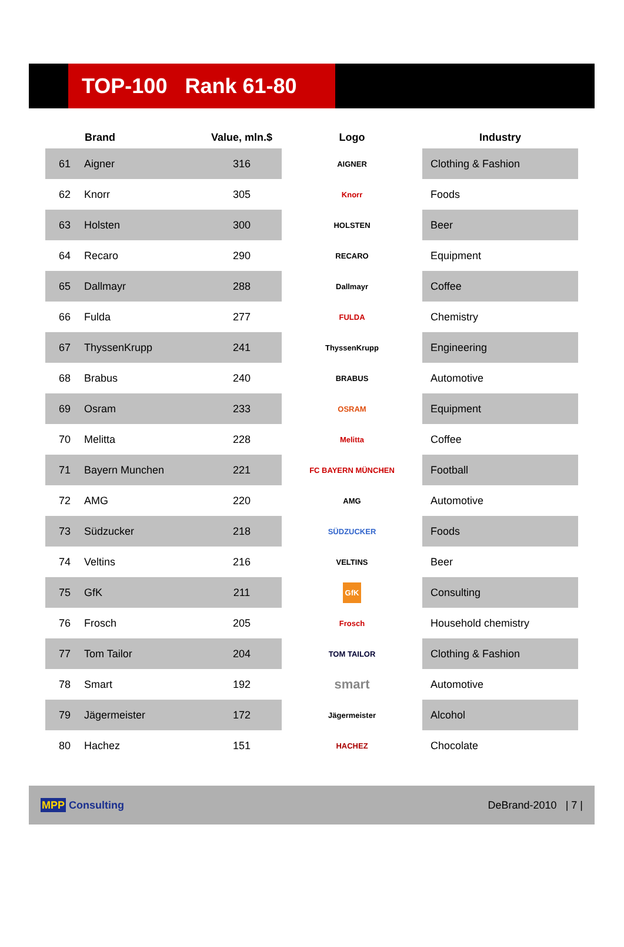TOP-100 Rank 61-80
| | Brand | Value, mln.$ | Logo | Industry |
| --- | --- | --- | --- | --- |
| 61 | Aigner | 316 | AIGNER | Clothing & Fashion |
| 62 | Knorr | 305 | Knorr | Foods |
| 63 | Holsten | 300 | HOLSTEN | Beer |
| 64 | Recaro | 290 | RECARO | Equipment |
| 65 | Dallmayr | 288 | Dallmayr | Coffee |
| 66 | Fulda | 277 | FULDA | Chemistry |
| 67 | ThyssenKrupp | 241 | ThyssenKrupp | Engineering |
| 68 | Brabus | 240 | BRABUS | Automotive |
| 69 | Osram | 233 | OSRAM | Equipment |
| 70 | Melitta | 228 | Melitta | Coffee |
| 71 | Bayern Munchen | 221 | FC BAYERN MÜNCHEN | Football |
| 72 | AMG | 220 | AMG | Automotive |
| 73 | Südzucker | 218 | SÜDZUCKER | Foods |
| 74 | Veltins | 216 | VELTINS | Beer |
| 75 | GfK | 211 | GfK | Consulting |
| 76 | Frosch | 205 | Frosch | Household chemistry |
| 77 | Tom Tailor | 204 | TOM TAILOR | Clothing & Fashion |
| 78 | Smart | 192 | smart | Automotive |
| 79 | Jägermeister | 172 | Jägermeister | Alcohol |
| 80 | Hachez | 151 | HACHEZ | Chocolate |
MPP Consulting DeBrand-2010 | 7 |